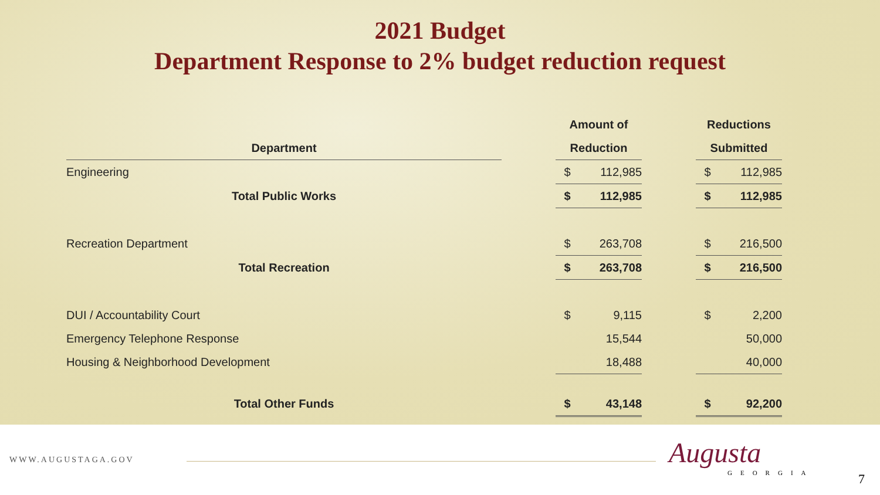2021 Budget
Department Response to 2% budget reduction request
| | | Amount of | | | Reductions | |
| --- | --- | --- | --- | --- | --- | --- |
| Department | | Reduction | | | Submitted | |
| Engineering | | $ | 112,985 | | $ | 112,985 |
| Total Public Works | | $ | 112,985 | | $ | 112,985 |
| Recreation Department | | $ | 263,708 | | $ | 216,500 |
| Total Recreation | | $ | 263,708 | | $ | 216,500 |
| DUI / Accountability Court | | $ | 9,115 | | $ | 2,200 |
| Emergency Telephone Response | | | 15,544 | | | 50,000 |
| Housing & Neighborhood Development | | | 18,488 | | | 40,000 |
| Total Other Funds | | $ | 43,148 | | $ | 92,200 |
WWW.AUGUSTAGA.GOV Augusta
GEORGIA 7